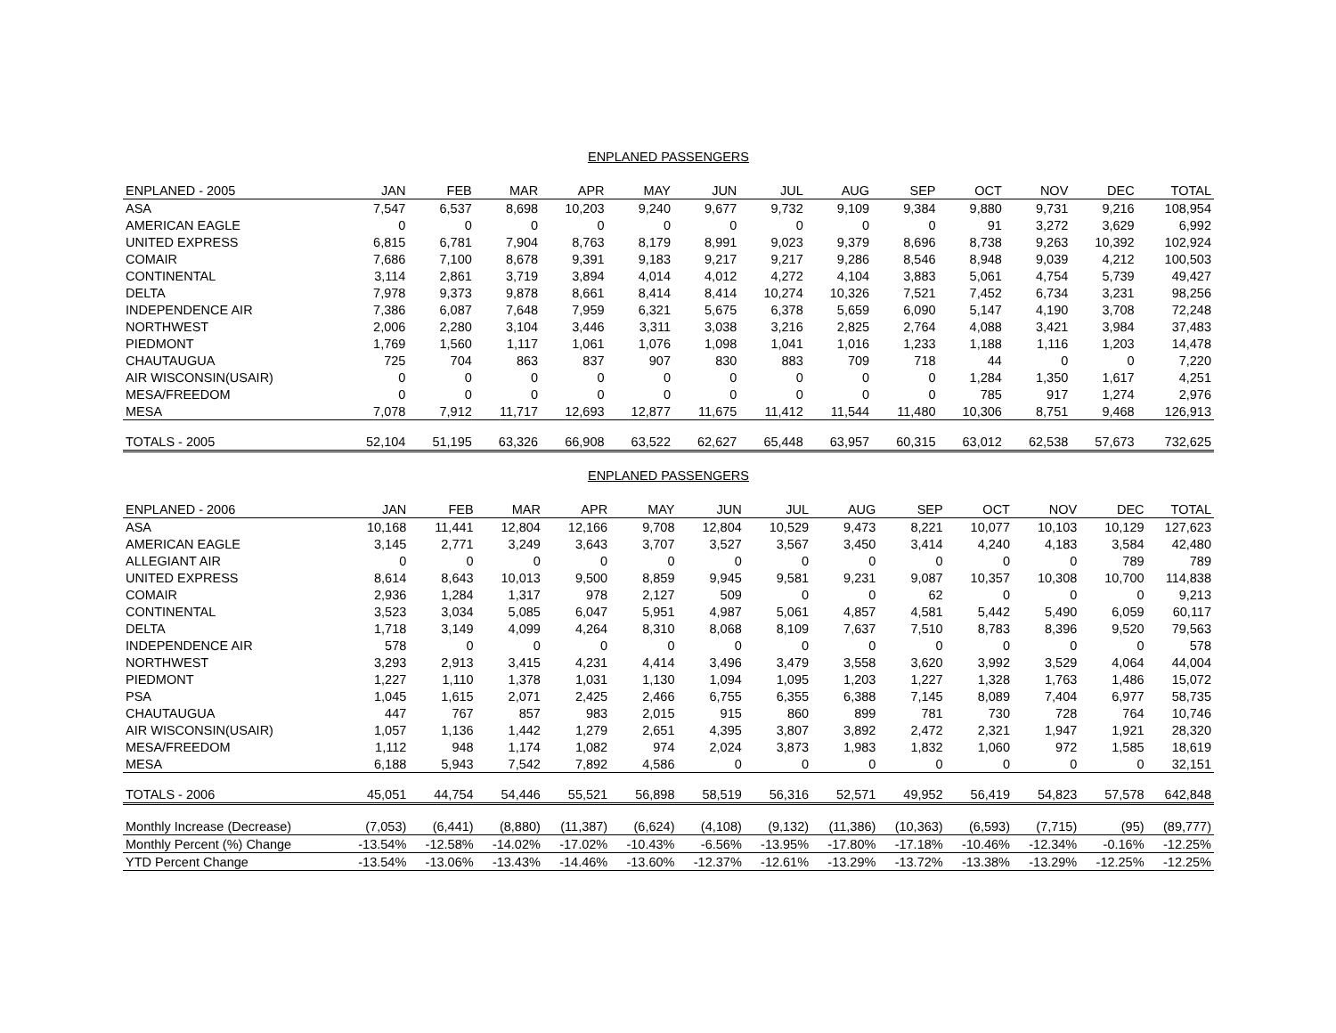ENPLANED PASSENGERS
| ENPLANED - 2005 | JAN | FEB | MAR | APR | MAY | JUN | JUL | AUG | SEP | OCT | NOV | DEC | TOTAL |
| --- | --- | --- | --- | --- | --- | --- | --- | --- | --- | --- | --- | --- | --- |
| ASA | 7,547 | 6,537 | 8,698 | 10,203 | 9,240 | 9,677 | 9,732 | 9,109 | 9,384 | 9,880 | 9,731 | 9,216 | 108,954 |
| AMERICAN EAGLE | 0 | 0 | 0 | 0 | 0 | 0 | 0 | 0 | 0 | 91 | 3,272 | 3,629 | 6,992 |
| UNITED EXPRESS | 6,815 | 6,781 | 7,904 | 8,763 | 8,179 | 8,991 | 9,023 | 9,379 | 8,696 | 8,738 | 9,263 | 10,392 | 102,924 |
| COMAIR | 7,686 | 7,100 | 8,678 | 9,391 | 9,183 | 9,217 | 9,217 | 9,286 | 8,546 | 8,948 | 9,039 | 4,212 | 100,503 |
| CONTINENTAL | 3,114 | 2,861 | 3,719 | 3,894 | 4,014 | 4,012 | 4,272 | 4,104 | 3,883 | 5,061 | 4,754 | 5,739 | 49,427 |
| DELTA | 7,978 | 9,373 | 9,878 | 8,661 | 8,414 | 8,414 | 10,274 | 10,326 | 7,521 | 7,452 | 6,734 | 3,231 | 98,256 |
| INDEPENDENCE AIR | 7,386 | 6,087 | 7,648 | 7,959 | 6,321 | 5,675 | 6,378 | 5,659 | 6,090 | 5,147 | 4,190 | 3,708 | 72,248 |
| NORTHWEST | 2,006 | 2,280 | 3,104 | 3,446 | 3,311 | 3,038 | 3,216 | 2,825 | 2,764 | 4,088 | 3,421 | 3,984 | 37,483 |
| PIEDMONT | 1,769 | 1,560 | 1,117 | 1,061 | 1,076 | 1,098 | 1,041 | 1,016 | 1,233 | 1,188 | 1,116 | 1,203 | 14,478 |
| CHAUTAUGUA | 725 | 704 | 863 | 837 | 907 | 830 | 883 | 709 | 718 | 44 | 0 | 0 | 7,220 |
| AIR WISCONSIN(USAIR) | 0 | 0 | 0 | 0 | 0 | 0 | 0 | 0 | 0 | 1,284 | 1,350 | 1,617 | 4,251 |
| MESA/FREEDOM | 0 | 0 | 0 | 0 | 0 | 0 | 0 | 0 | 0 | 785 | 917 | 1,274 | 2,976 |
| MESA | 7,078 | 7,912 | 11,717 | 12,693 | 12,877 | 11,675 | 11,412 | 11,544 | 11,480 | 10,306 | 8,751 | 9,468 | 126,913 |
| TOTALS - 2005 | 52,104 | 51,195 | 63,326 | 66,908 | 63,522 | 62,627 | 65,448 | 63,957 | 60,315 | 63,012 | 62,538 | 57,673 | 732,625 |
ENPLANED PASSENGERS
| ENPLANED - 2006 | JAN | FEB | MAR | APR | MAY | JUN | JUL | AUG | SEP | OCT | NOV | DEC | TOTAL |
| --- | --- | --- | --- | --- | --- | --- | --- | --- | --- | --- | --- | --- | --- |
| ASA | 10,168 | 11,441 | 12,804 | 12,166 | 9,708 | 12,804 | 10,529 | 9,473 | 8,221 | 10,077 | 10,103 | 10,129 | 127,623 |
| AMERICAN EAGLE | 3,145 | 2,771 | 3,249 | 3,643 | 3,707 | 3,527 | 3,567 | 3,450 | 3,414 | 4,240 | 4,183 | 3,584 | 42,480 |
| ALLEGIANT AIR | 0 | 0 | 0 | 0 | 0 | 0 | 0 | 0 | 0 | 0 | 0 | 789 | 789 |
| UNITED EXPRESS | 8,614 | 8,643 | 10,013 | 9,500 | 8,859 | 9,945 | 9,581 | 9,231 | 9,087 | 10,357 | 10,308 | 10,700 | 114,838 |
| COMAIR | 2,936 | 1,284 | 1,317 | 978 | 2,127 | 509 | 0 | 0 | 62 | 0 | 0 | 0 | 9,213 |
| CONTINENTAL | 3,523 | 3,034 | 5,085 | 6,047 | 5,951 | 4,987 | 5,061 | 4,857 | 4,581 | 5,442 | 5,490 | 6,059 | 60,117 |
| DELTA | 1,718 | 3,149 | 4,099 | 4,264 | 8,310 | 8,068 | 8,109 | 7,637 | 7,510 | 8,783 | 8,396 | 9,520 | 79,563 |
| INDEPENDENCE AIR | 578 | 0 | 0 | 0 | 0 | 0 | 0 | 0 | 0 | 0 | 0 | 0 | 578 |
| NORTHWEST | 3,293 | 2,913 | 3,415 | 4,231 | 4,414 | 3,496 | 3,479 | 3,558 | 3,620 | 3,992 | 3,529 | 4,064 | 44,004 |
| PIEDMONT | 1,227 | 1,110 | 1,378 | 1,031 | 1,130 | 1,094 | 1,095 | 1,203 | 1,227 | 1,328 | 1,763 | 1,486 | 15,072 |
| PSA | 1,045 | 1,615 | 2,071 | 2,425 | 2,466 | 6,755 | 6,355 | 6,388 | 7,145 | 8,089 | 7,404 | 6,977 | 58,735 |
| CHAUTAUGUA | 447 | 767 | 857 | 983 | 2,015 | 915 | 860 | 899 | 781 | 730 | 728 | 764 | 10,746 |
| AIR WISCONSIN(USAIR) | 1,057 | 1,136 | 1,442 | 1,279 | 2,651 | 4,395 | 3,807 | 3,892 | 2,472 | 2,321 | 1,947 | 1,921 | 28,320 |
| MESA/FREEDOM | 1,112 | 948 | 1,174 | 1,082 | 974 | 2,024 | 3,873 | 1,983 | 1,832 | 1,060 | 972 | 1,585 | 18,619 |
| MESA | 6,188 | 5,943 | 7,542 | 7,892 | 4,586 | 0 | 0 | 0 | 0 | 0 | 0 | 0 | 32,151 |
| TOTALS - 2006 | 45,051 | 44,754 | 54,446 | 55,521 | 56,898 | 58,519 | 56,316 | 52,571 | 49,952 | 56,419 | 54,823 | 57,578 | 642,848 |
| Monthly Increase (Decrease) | (7,053) | (6,441) | (8,880) | (11,387) | (6,624) | (4,108) | (9,132) | (11,386) | (10,363) | (6,593) | (7,715) | (95) | (89,777) |
| Monthly Percent (%) Change | -13.54% | -12.58% | -14.02% | -17.02% | -10.43% | -6.56% | -13.95% | -17.80% | -17.18% | -10.46% | -12.34% | -0.16% | -12.25% |
| YTD Percent Change | -13.54% | -13.06% | -13.43% | -14.46% | -13.60% | -12.37% | -12.61% | -13.29% | -13.72% | -13.38% | -13.29% | -12.25% | -12.25% |